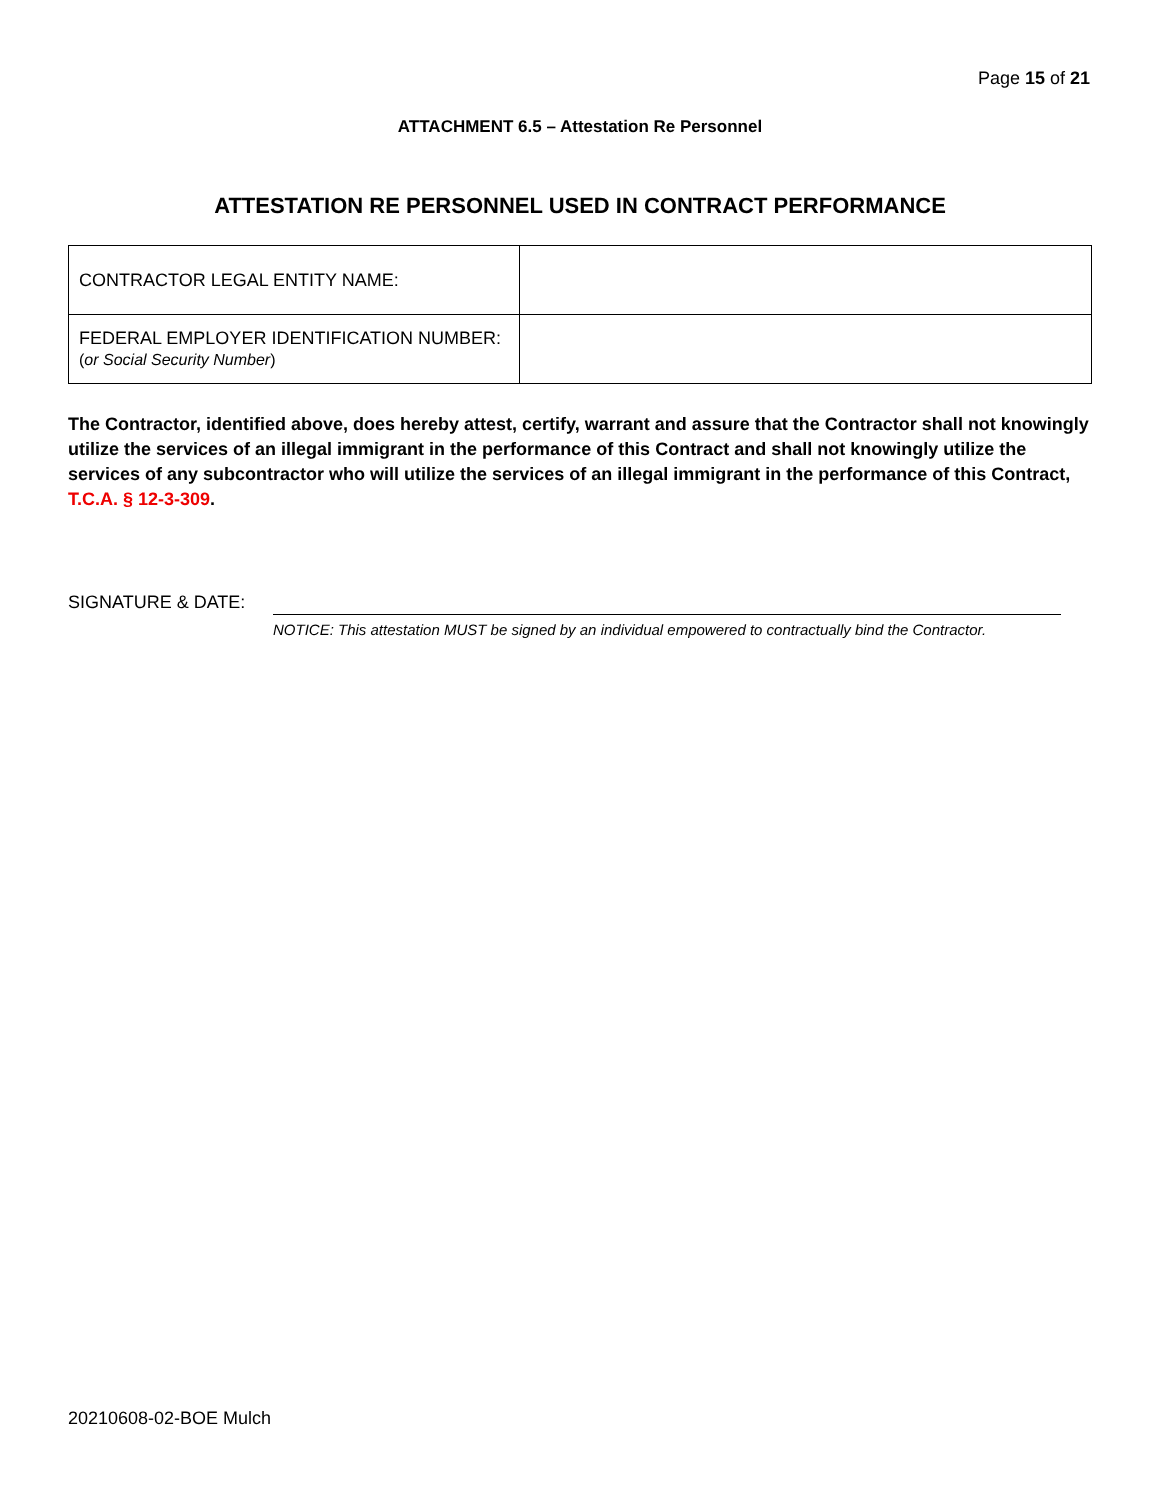Page 15 of 21
ATTACHMENT 6.5 – Attestation Re Personnel
ATTESTATION RE PERSONNEL USED IN CONTRACT PERFORMANCE
| CONTRACTOR LEGAL ENTITY NAME: | |
| FEDERAL EMPLOYER IDENTIFICATION NUMBER: ( or Social Security Number ) | |
The Contractor, identified above, does hereby attest, certify, warrant and assure that the Contractor shall not knowingly utilize the services of an illegal immigrant in the performance of this Contract and shall not knowingly utilize the services of any subcontractor who will utilize the services of an illegal immigrant in the performance of this Contract, T.C.A. § 12-3-309.
SIGNATURE & DATE:
NOTICE: This attestation MUST be signed by an individual empowered to contractually bind the Contractor.
20210608-02-BOE Mulch